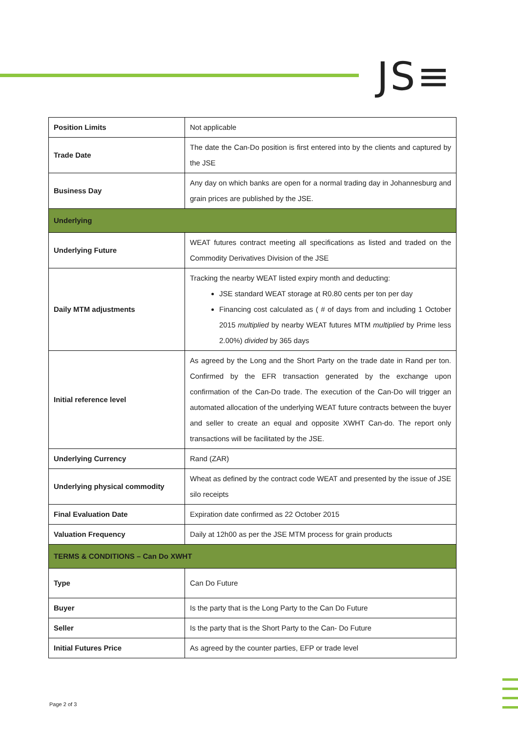JS≡
| Position Limits | Not applicable |
| Trade Date | The date the Can-Do position is first entered into by the clients and captured by the JSE |
| Business Day | Any day on which banks are open for a normal trading day in Johannesburg and grain prices are published by the JSE. |
| Underlying | |
| Underlying Future | WEAT futures contract meeting all specifications as listed and traded on the Commodity Derivatives Division of the JSE |
| Daily MTM adjustments | Tracking the nearby WEAT listed expiry month and deducting: JSE standard WEAT storage at R0.80 cents per ton per day Financing cost calculated as ( # of days from and including 1 October 2015 multiplied by nearby WEAT futures MTM multiplied by Prime less 2.00%) divided by 365 days |
| Initial reference level | As agreed by the Long and the Short Party on the trade date in Rand per ton. Confirmed by the EFR transaction generated by the exchange upon confirmation of the Can-Do trade. The execution of the Can-Do will trigger an automated allocation of the underlying WEAT future contracts between the buyer and seller to create an equal and opposite XWHT Can-do. The report only transactions will be facilitated by the JSE. |
| Underlying Currency | Rand (ZAR) |
| Underlying physical commodity | Wheat as defined by the contract code WEAT and presented by the issue of JSE silo receipts |
| Final Evaluation Date | Expiration date confirmed as 22 October 2015 |
| Valuation Frequency | Daily at 12h00 as per the JSE MTM process for grain products |
| TERMS & CONDITIONS – Can Do XWHT | |
| Type | Can Do Future |
| Buyer | Is the party that is the Long Party to the Can Do Future |
| Seller | Is the party that is the Short Party to the Can- Do Future |
| Initial Futures Price | As agreed by the counter parties, EFP or trade level |
Page 2 of 3